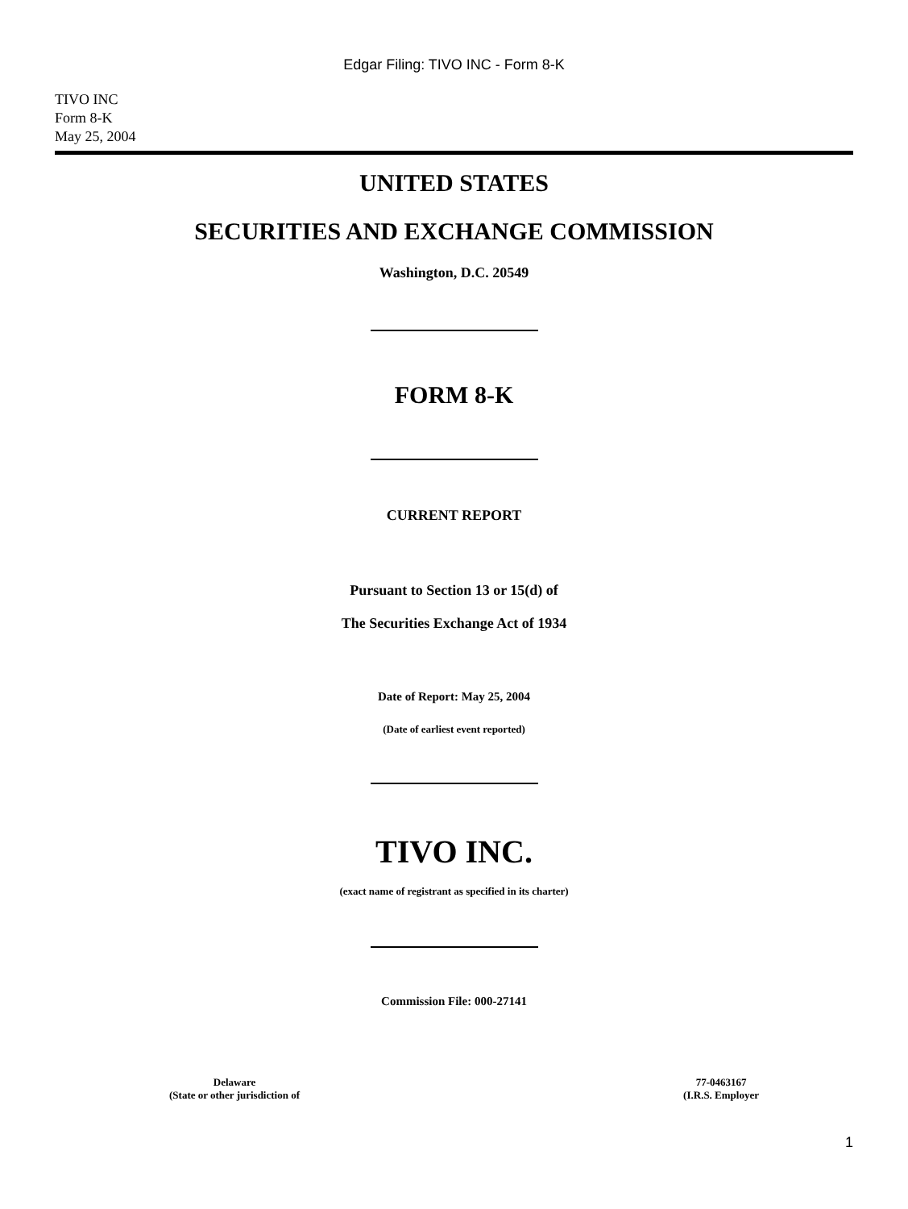Edgar Filing: TIVO INC - Form 8-K
TIVO INC
Form 8-K
May 25, 2004
UNITED STATES
SECURITIES AND EXCHANGE COMMISSION
Washington, D.C. 20549
FORM 8-K
CURRENT REPORT
Pursuant to Section 13 or 15(d) of
The Securities Exchange Act of 1934
Date of Report: May 25, 2004
(Date of earliest event reported)
TIVO INC.
(exact name of registrant as specified in its charter)
Commission File: 000-27141
Delaware
(State or other jurisdiction of
77-0463167
(I.R.S. Employer
1